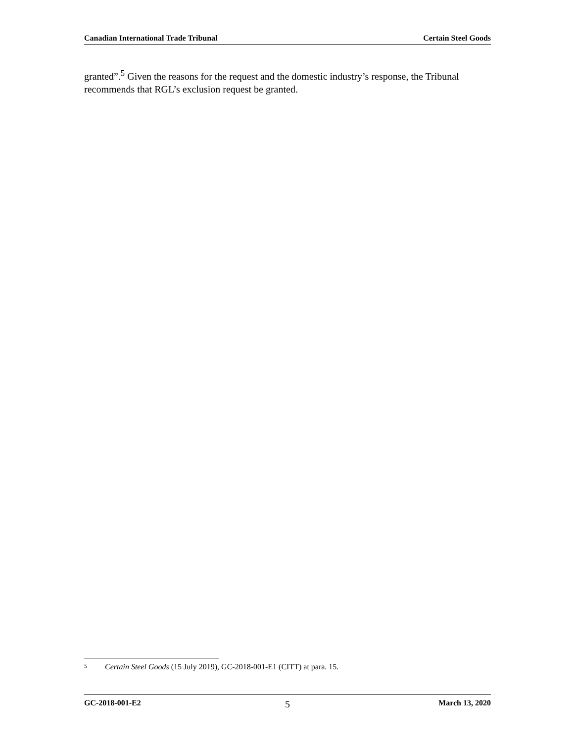Canadian International Trade Tribunal Certain Steel Goods
granted”.<sup>5</sup> Given the reasons for the request and the domestic industry’s response, the Tribunal recommends that RGL’s exclusion request be granted.
5 Certain Steel Goods (15 July 2019), GC-2018-001-E1 (CITT) at para. 15.
GC-2018-001-E2 5 March 13, 2020